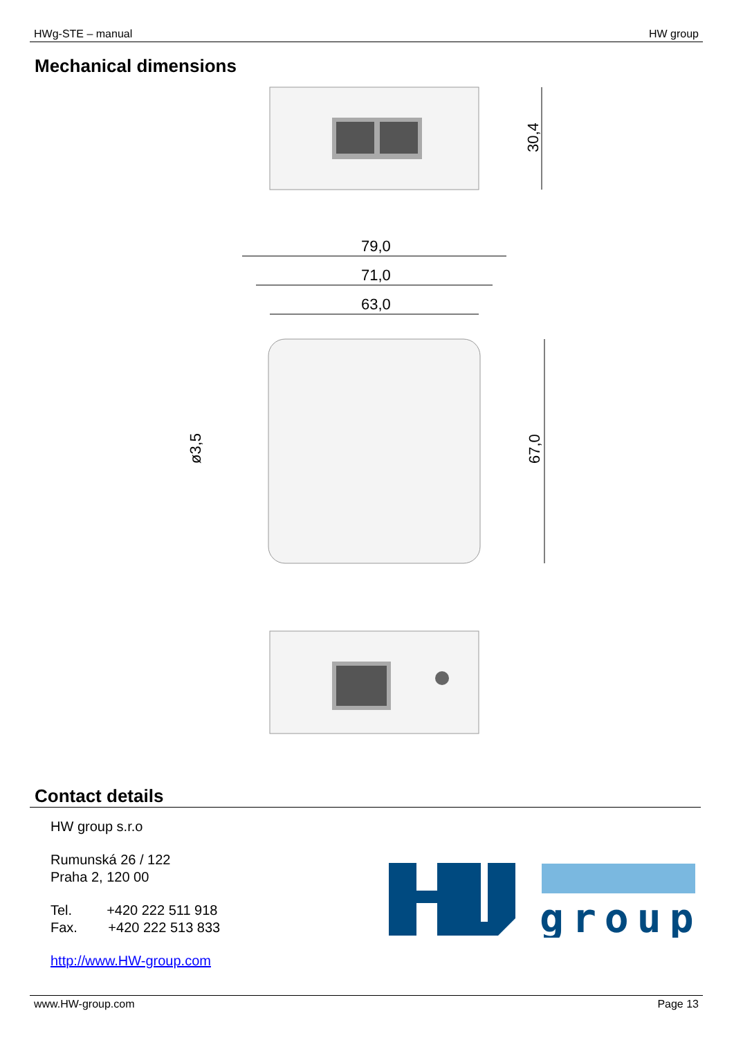HWg-STE – manual HW group
Mechanical dimensions
30,4
79,0
71,0
63,0
67,0
ø3,5
Contact details
HW group s.r.o
Rumunská 26 / 122
Praha 2, 120 00
Tel. +420 222 511 918
Fax. +420 222 513 833
http://www.HW-group.com
group
www.HW-group.com Page 13